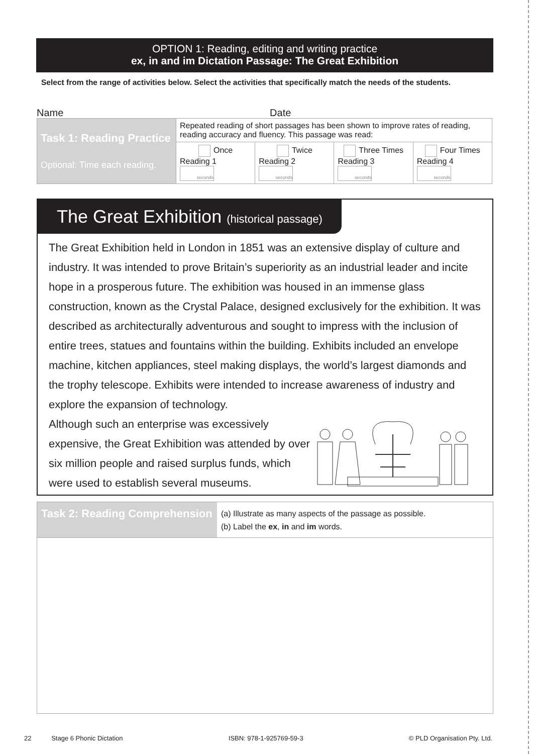OPTION 1: Reading, editing and writing practice
ex, in and im Dictation Passage: The Great Exhibition
Select from the range of activities below. Select the activities that specifically match the needs of the students.
Name Date
| Task 1: Reading Practice Optional: Time each reading. | Repeated reading of short passages has been shown to improve rates of reading, reading accuracy and fluency. This passage was read: | | | |
| | Once Reading 1 seconds | Twice Reading 2 seconds | Three Times Reading 3 seconds | Four Times Reading 4 seconds |
The Great Exhibition (historical passage)
The Great Exhibition held in London in 1851 was an extensive display of culture and industry. It was intended to prove Britain’s superiority as an industrial leader and incite hope in a prosperous future. The exhibition was housed in an immense glass construction, known as the Crystal Palace, designed exclusively for the exhibition. It was described as architecturally adventurous and sought to impress with the inclusion of entire trees, statues and fountains within the building. Exhibits included an envelope machine, kitchen appliances, steel making displays, the world’s largest diamonds and the trophy telescope. Exhibits were intended to increase awareness of industry and explore the expansion of technology.
Although such an enterprise was excessively expensive, the Great Exhibition was attended by over six million people and raised surplus funds, which were used to establish several museums.
Task 2: Reading Comprehension
(a) Illustrate as many aspects of the passage as possible.
(b) Label the ex, in and im words.
22 Stage 6 Phonic Dictation ISBN: 978-1-925769-59-3 © PLD Organisation Pty. Ltd.